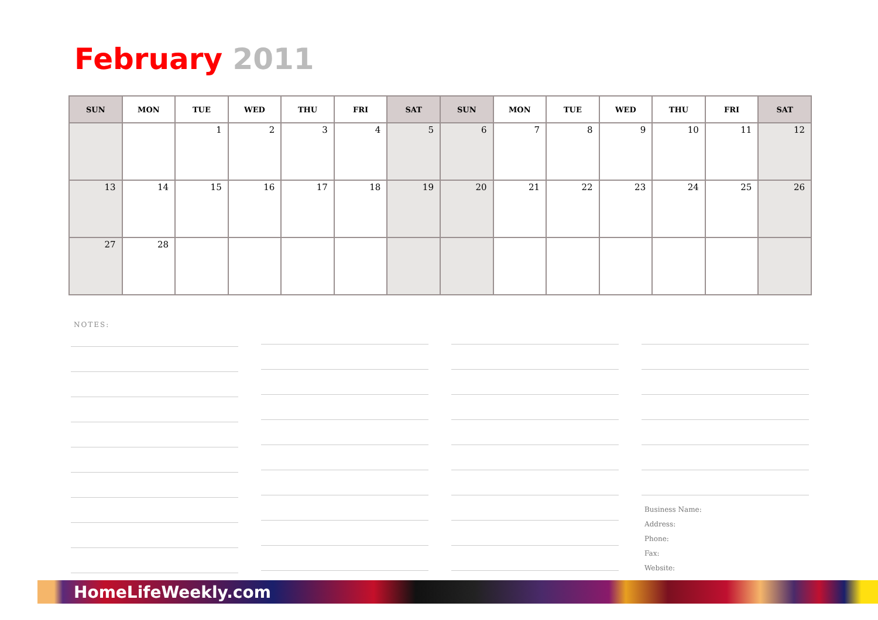February 2011
| SUN | MON | TUE | WED | THU | FRI | SAT | SUN | MON | TUE | WED | THU | FRI | SAT |
| --- | --- | --- | --- | --- | --- | --- | --- | --- | --- | --- | --- | --- | --- |
| | | 1 | 2 | 3 | 4 | 5 | 6 | 7 | 8 | 9 | 10 | 11 | 12 |
| 13 | 14 | 15 | 16 | 17 | 18 | 19 | 20 | 21 | 22 | 23 | 24 | 25 | 26 |
| 27 | 28 | | | | | | | | | | | | |
NOTES:
Business Name:
Address:
Phone:
Fax:
Website:
HomeLifeWeekly.com